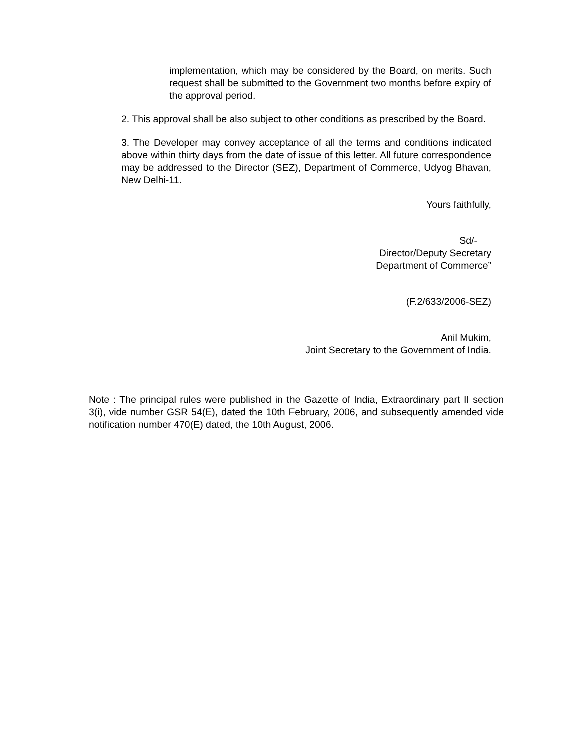implementation, which may be considered by the Board, on merits. Such request shall be submitted to the Government two months before expiry of the approval period.
2. This approval shall be also subject to other conditions as prescribed by the Board.
3. The Developer may convey acceptance of all the terms and conditions indicated above within thirty days from the date of issue of this letter. All future correspondence may be addressed to the Director (SEZ), Department of Commerce, Udyog Bhavan, New Delhi-11.
Yours faithfully,
Sd/-
Director/Deputy Secretary
Department of Commerce”
(F.2/633/2006-SEZ)
Anil Mukim,
Joint Secretary to the Government of India.
Note : The principal rules were published in the Gazette of India, Extraordinary part II section 3(i), vide number GSR 54(E), dated the 10th February, 2006, and subsequently amended vide notification number 470(E) dated, the 10th August, 2006.